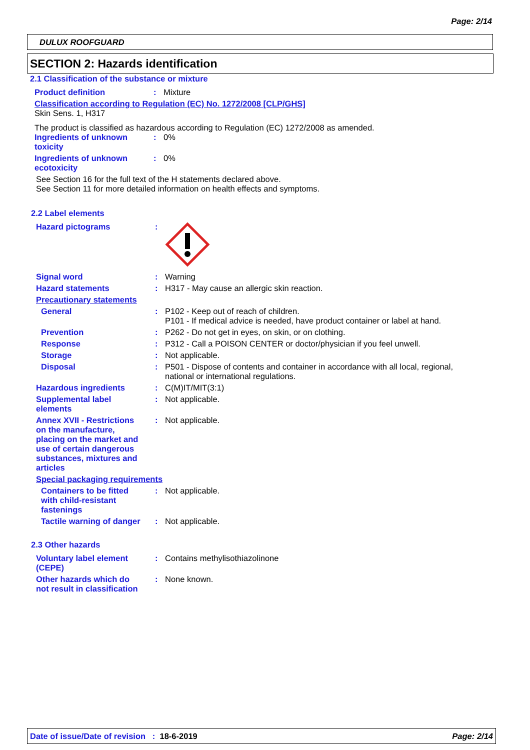Page: 2/14
DULUX ROOFGUARD
SECTION 2: Hazards identification
2.1 Classification of the substance or mixture
Product definition : Mixture
Classification according to Regulation (EC) No. 1272/2008 [CLP/GHS]
Skin Sens. 1, H317
The product is classified as hazardous according to Regulation (EC) 1272/2008 as amended.
Ingredients of unknown
toxicity
: 0%
Ingredients of unknown
ecotoxicity
: 0%
See Section 16 for the full text of the H statements declared above.
See Section 11 for more detailed information on health effects and symptoms.
2.2 Label elements
Hazard pictograms :
Signal word : Warning
Hazard statements : H317 - May cause an allergic skin reaction.
Precautionary statements
General : P102 - Keep out of reach of children.
P101 - If medical advice is needed, have product container or label at hand.
Prevention : P262 - Do not get in eyes, on skin, or on clothing.
Response : P312 - Call a POISON CENTER or doctor/physician if you feel unwell.
Storage : Not applicable.
Disposal : P501 - Dispose of contents and container in accordance with all local, regional,
national or international regulations.
Hazardous ingredients : C(M)IT/MIT(3:1)
Supplemental label
elements
: Not applicable.
Annex XVII - Restrictions
on the manufacture,
placing on the market and
use of certain dangerous
substances, mixtures and
articles
: Not applicable.
Special packaging requirements
Containers to be fitted
with child-resistant
fastenings
: Not applicable.
Tactile warning of danger
: Not applicable.
2.3 Other hazards
Voluntary label element
(CEPE)
: Contains methylisothiazolinone
Other hazards which do
not result in classification
: None known.
Date of issue/Date of revision : 18-6-2019
Page: 2/14